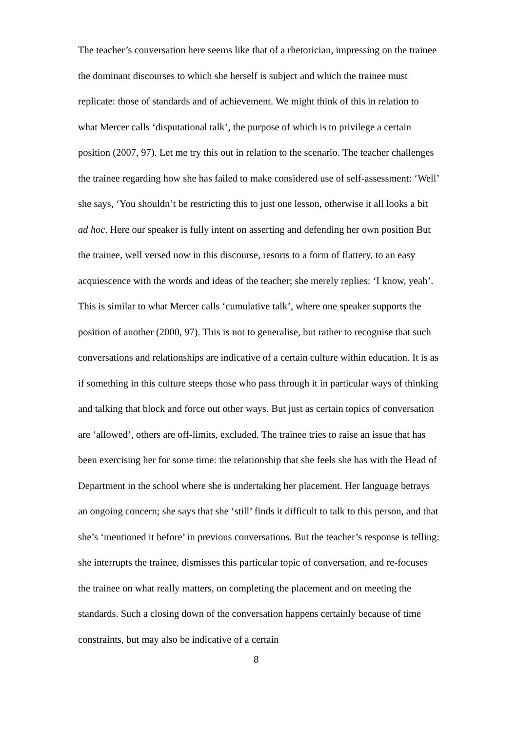The teacher’s conversation here seems like that of a rhetorician, impressing on the trainee the dominant discourses to which she herself is subject and which the trainee must replicate: those of standards and of achievement. We might think of this in relation to what Mercer calls ‘disputational talk’, the purpose of which is to privilege a certain position (2007, 97). Let me try this out in relation to the scenario. The teacher challenges the trainee regarding how she has failed to make considered use of self-assessment: ‘Well’ she says, ‘You shouldn’t be restricting this to just one lesson, otherwise it all looks a bit ad hoc. Here our speaker is fully intent on asserting and defending her own position But the trainee, well versed now in this discourse, resorts to a form of flattery, to an easy acquiescence with the words and ideas of the teacher; she merely replies: ‘I know, yeah’. This is similar to what Mercer calls ‘cumulative talk’, where one speaker supports the position of another (2000, 97). This is not to generalise, but rather to recognise that such conversations and relationships are indicative of a certain culture within education. It is as if something in this culture steeps those who pass through it in particular ways of thinking and talking that block and force out other ways. But just as certain topics of conversation are ‘allowed’, others are off-limits, excluded. The trainee tries to raise an issue that has been exercising her for some time: the relationship that she feels she has with the Head of Department in the school where she is undertaking her placement. Her language betrays an ongoing concern; she says that she ‘still’ finds it difficult to talk to this person, and that she’s ‘mentioned it before’ in previous conversations. But the teacher’s response is telling: she interrupts the trainee, dismisses this particular topic of conversation, and re-focuses the trainee on what really matters, on completing the placement and on meeting the standards. Such a closing down of the conversation happens certainly because of time constraints, but may also be indicative of a certain
8